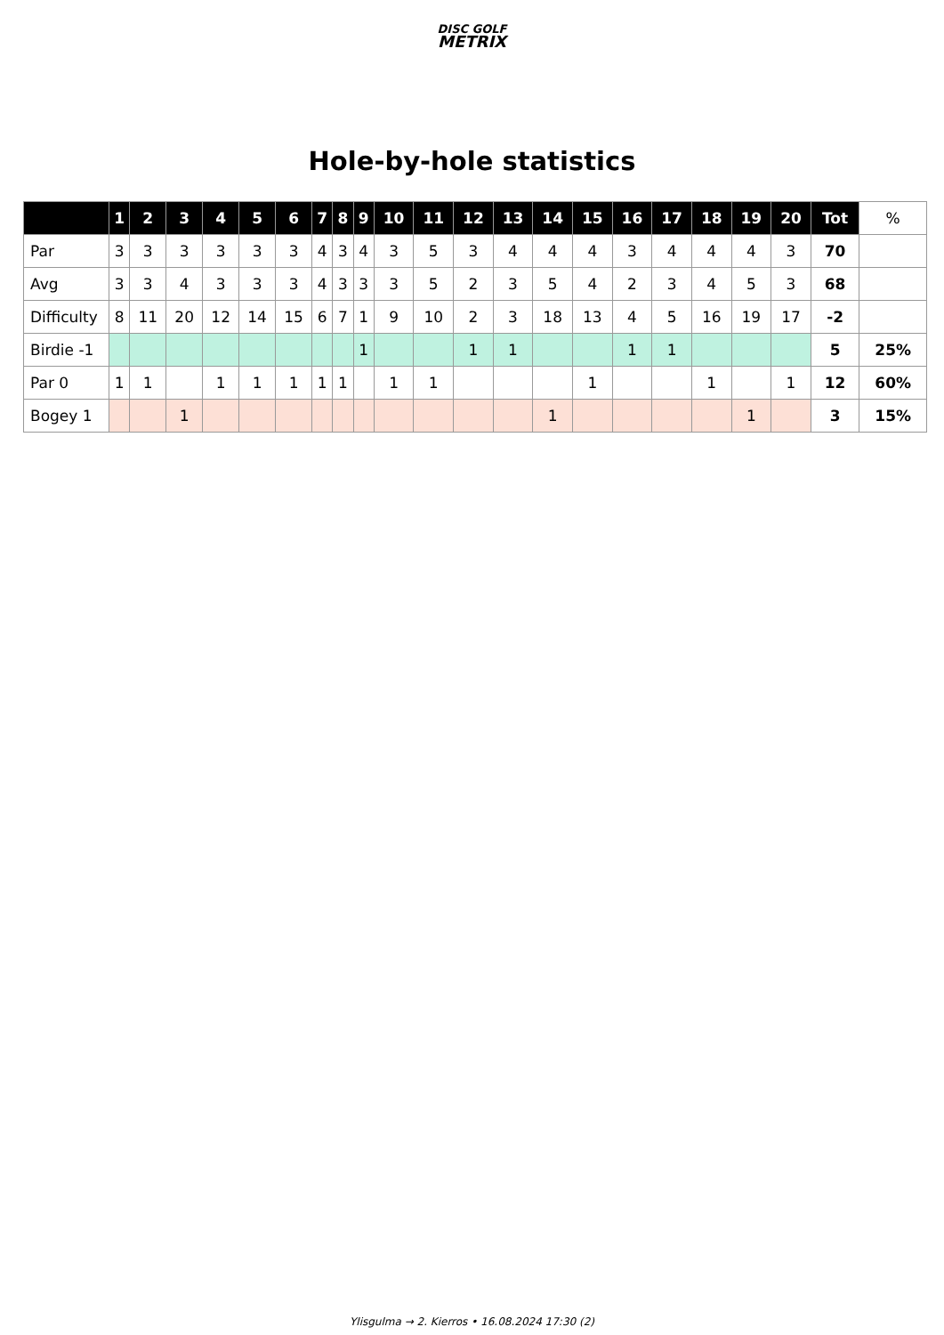DISC GOLF
METRIX
Hole-by-hole statistics
| | 1 | 2 | 3 | 4 | 5 | 6 | 7 | 8 | 9 | 10 | 11 | 12 | 13 | 14 | 15 | 16 | 17 | 18 | 19 | 20 | Tot | % |
| --- | --- | --- | --- | --- | --- | --- | --- | --- | --- | --- | --- | --- | --- | --- | --- | --- | --- | --- | --- | --- | --- | --- |
| Par | 3 | 3 | 3 | 3 | 3 | 3 | 4 | 3 | 4 | 3 | 5 | 3 | 4 | 4 | 4 | 3 | 4 | 4 | 4 | 3 | 70 | |
| Avg | 3 | 3 | 4 | 3 | 3 | 3 | 4 | 3 | 3 | 3 | 5 | 2 | 3 | 5 | 4 | 2 | 3 | 4 | 5 | 3 | 68 | |
| Difficulty | 8 | 11 | 20 | 12 | 14 | 15 | 6 | 7 | 1 | 9 | 10 | 2 | 3 | 18 | 13 | 4 | 5 | 16 | 19 | 17 | -2 | |
| Birdie -1 | | | | | | | | | 1 | | | 1 | 1 | | | 1 | 1 | | | | 5 | 25% |
| Par 0 | 1 | 1 | | 1 | 1 | 1 | 1 | 1 | | 1 | 1 | | | | 1 | | | 1 | | 1 | 12 | 60% |
| Bogey 1 | | | 1 | | | | | | | | | | | 1 | | | | | 1 | | 3 | 15% |
Ylisgulma → 2. Kierros • 16.08.2024 17:30 (2)